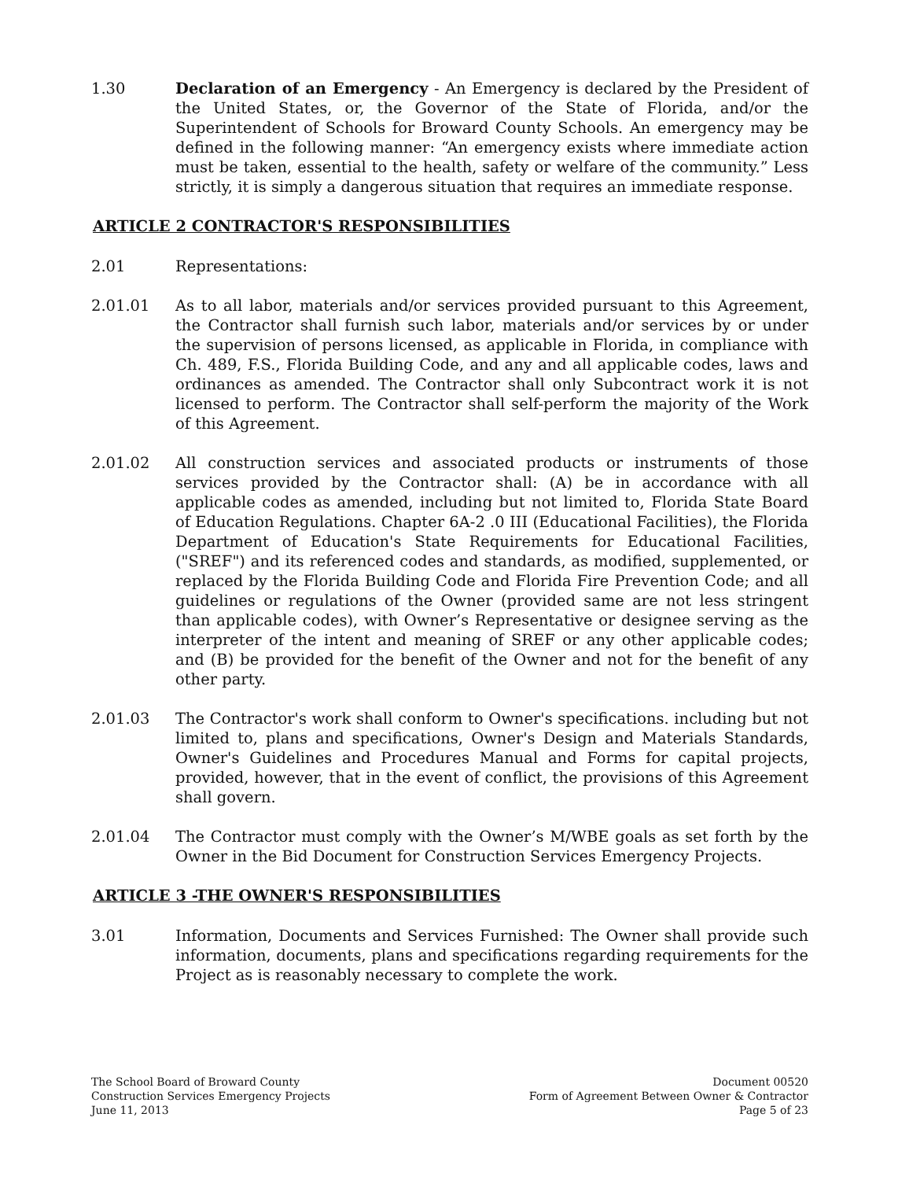1.30 Declaration of an Emergency - An Emergency is declared by the President of the United States, or, the Governor of the State of Florida, and/or the Superintendent of Schools for Broward County Schools. An emergency may be defined in the following manner: “An emergency exists where immediate action must be taken, essential to the health, safety or welfare of the community.” Less strictly, it is simply a dangerous situation that requires an immediate response.
ARTICLE 2 CONTRACTOR'S RESPONSIBILITIES
2.01 Representations:
2.01.01 As to all labor, materials and/or services provided pursuant to this Agreement, the Contractor shall furnish such labor, materials and/or services by or under the supervision of persons licensed, as applicable in Florida, in compliance with Ch. 489, F.S., Florida Building Code, and any and all applicable codes, laws and ordinances as amended. The Contractor shall only Subcontract work it is not licensed to perform. The Contractor shall self-perform the majority of the Work of this Agreement.
2.01.02 All construction services and associated products or instruments of those services provided by the Contractor shall: (A) be in accordance with all applicable codes as amended, including but not limited to, Florida State Board of Education Regulations. Chapter 6A-2 .0 III (Educational Facilities), the Florida Department of Education's State Requirements for Educational Facilities, ("SREF") and its referenced codes and standards, as modified, supplemented, or replaced by the Florida Building Code and Florida Fire Prevention Code; and all guidelines or regulations of the Owner (provided same are not less stringent than applicable codes), with Owner’s Representative or designee serving as the interpreter of the intent and meaning of SREF or any other applicable codes; and (B) be provided for the benefit of the Owner and not for the benefit of any other party.
2.01.03 The Contractor's work shall conform to Owner's specifications. including but not limited to, plans and specifications, Owner's Design and Materials Standards, Owner's Guidelines and Procedures Manual and Forms for capital projects, provided, however, that in the event of conflict, the provisions of this Agreement shall govern.
2.01.04 The Contractor must comply with the Owner’s M/WBE goals as set forth by the Owner in the Bid Document for Construction Services Emergency Projects.
ARTICLE 3 -THE OWNER'S RESPONSIBILITIES
3.01 Information, Documents and Services Furnished: The Owner shall provide such information, documents, plans and specifications regarding requirements for the Project as is reasonably necessary to complete the work.
The School Board of Broward County
Construction Services Emergency Projects
June 11, 2013
Document 00520
Form of Agreement Between Owner & Contractor
Page 5 of 23